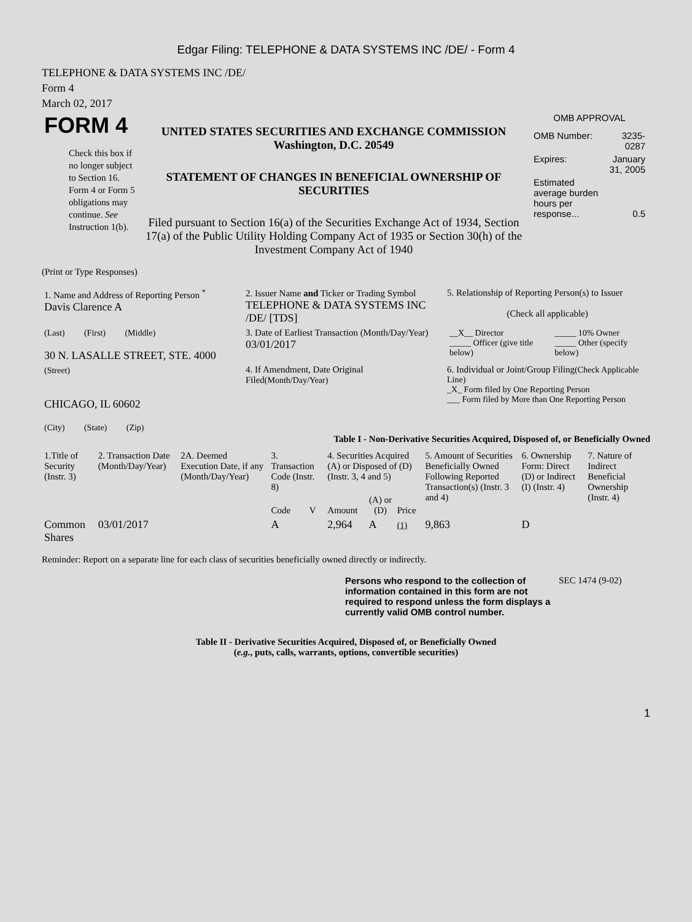Edgar Filing: TELEPHONE & DATA SYSTEMS INC /DE/ - Form 4
TELEPHONE & DATA SYSTEMS INC /DE/
Form 4
March 02, 2017
| FORM 4 Check this box if no longer subject to Section 16. Form 4 or Form 5 obligations may continue. See Instruction 1(b). | UNITED STATES SECURITIES AND EXCHANGE COMMISSION Washington, D.C. 20549 STATEMENT OF CHANGES IN BENEFICIAL OWNERSHIP OF SECURITIES Filed pursuant to Section 16(a) of the Securities Exchange Act of 1934, Section 17(a) of the Public Utility Holding Company Act of 1935 or Section 30(h) of the Investment Company Act of 1940 | OMB APPROVAL / OMB Number: / 3235-0287 / / Expires: / January 31, 2005 / / Estimated average burden hours per response... / 0.5 / |
(Print or Type Responses)
| 1. Name and Address of Reporting Person <sup>*</sup> Davis Clarence A | 2. Issuer Name and Ticker or Trading Symbol TELEPHONE & DATA SYSTEMS INC /DE/ [TDS] | 5. Relationship of Reporting Person(s) to Issuer (Check all applicable) |
| (Last) (First) (Middle) 30 N. LASALLE STREET, STE. 4000 | 3. Date of Earliest Transaction (Month/Day/Year) 03/01/2017 | / __X__ Director _____ Officer (give title below) / _____ 10% Owner _____ Other (specify below) / |
| (Street) CHICAGO, IL 60602 (City) (State) (Zip) | 4. If Amendment, Date Original Filed (Month/Day/Year) | 6. Individual or Joint/Group Filing (Check Applicable Line) _X_ Form filed by One Reporting Person ___ Form filed by More than One Reporting Person |
Table I - Non-Derivative Securities Acquired, Disposed of, or Beneficially Owned
| 1.Title of Security (Instr. 3) | 2. Transaction Date (Month/Day/Year) | 2A. Deemed Execution Date, if any (Month/Day/Year) | 3. Transaction Code (Instr. 8) | | 4. Securities Acquired (A) or Disposed of (D) (Instr. 3, 4 and 5) | | | 5. Amount of Securities Beneficially Owned Following Reported Transaction(s) (Instr. 3 and 4) | 6. Ownership Form: Direct (D) or Indirect (I) (Instr. 4) | 7. Nature of Indirect Beneficial Ownership (Instr. 4) |
| --- | --- | --- | --- | --- | --- | --- | --- | --- | --- | --- |
| | | | Code | V | Amount | (A) or (D) | Price | | | |
| Common Shares | 03/01/2017 | | A | | 2,964 | A | (1) | 9,863 | D | |
Reminder: Report on a separate line for each class of securities beneficially owned directly or indirectly.
| Persons who respond to the collection of information contained in this form are not required to respond unless the form displays a currently valid OMB control number. | SEC 1474 (9-02) |
Table II - Derivative Securities Acquired, Disposed of, or Beneficially Owned
(e.g., puts, calls, warrants, options, convertible securities)
1